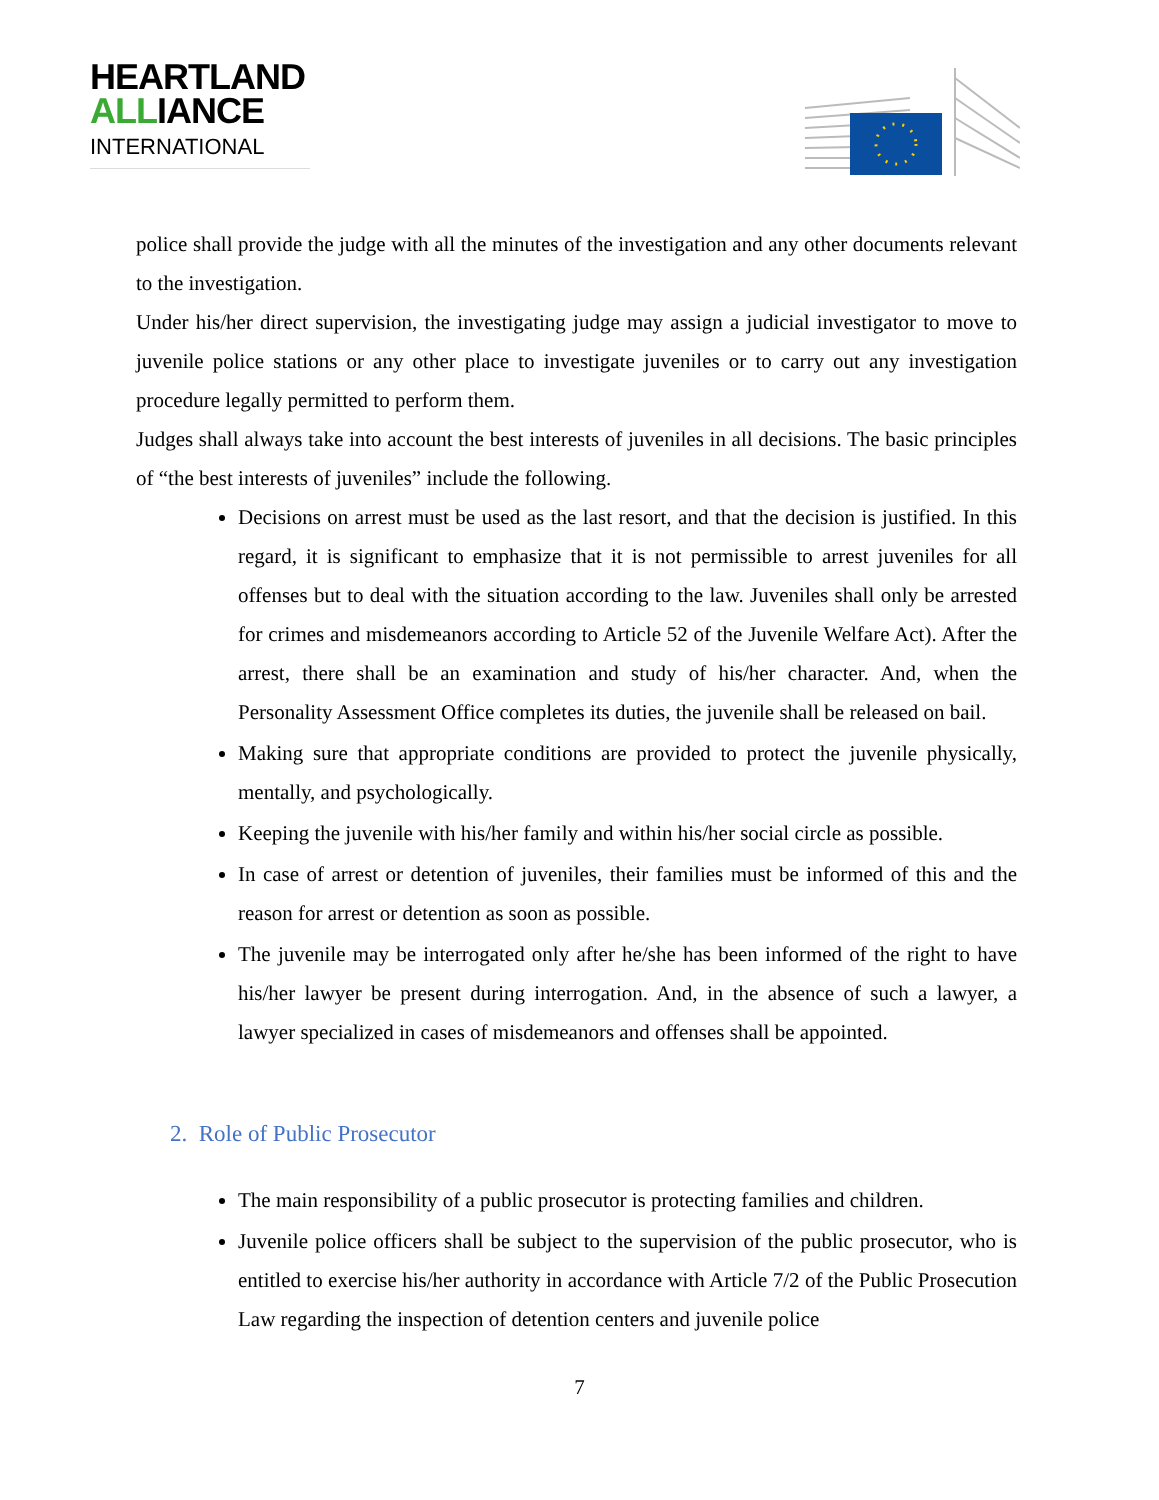HEARTLAND
ALLIANCE
INTERNATIONAL
police shall provide the judge with all the minutes of the investigation and any other documents relevant to the investigation.
Under his/her direct supervision, the investigating judge may assign a judicial investigator to move to juvenile police stations or any other place to investigate juveniles or to carry out any investigation procedure legally permitted to perform them.
Judges shall always take into account the best interests of juveniles in all decisions. The basic principles of “the best interests of juveniles” include the following.
Decisions on arrest must be used as the last resort, and that the decision is justified. In this regard, it is significant to emphasize that it is not permissible to arrest juveniles for all offenses but to deal with the situation according to the law. Juveniles shall only be arrested for crimes and misdemeanors according to Article 52 of the Juvenile Welfare Act). After the arrest, there shall be an examination and study of his/her character. And, when the Personality Assessment Office completes its duties, the juvenile shall be released on bail.
Making sure that appropriate conditions are provided to protect the juvenile physically, mentally, and psychologically.
Keeping the juvenile with his/her family and within his/her social circle as possible.
In case of arrest or detention of juveniles, their families must be informed of this and the reason for arrest or detention as soon as possible.
The juvenile may be interrogated only after he/she has been informed of the right to have his/her lawyer be present during interrogation. And, in the absence of such a lawyer, a lawyer specialized in cases of misdemeanors and offenses shall be appointed.
2. Role of Public Prosecutor
The main responsibility of a public prosecutor is protecting families and children.
Juvenile police officers shall be subject to the supervision of the public prosecutor, who is entitled to exercise his/her authority in accordance with Article 7/2 of the Public Prosecution Law regarding the inspection of detention centers and juvenile police
7